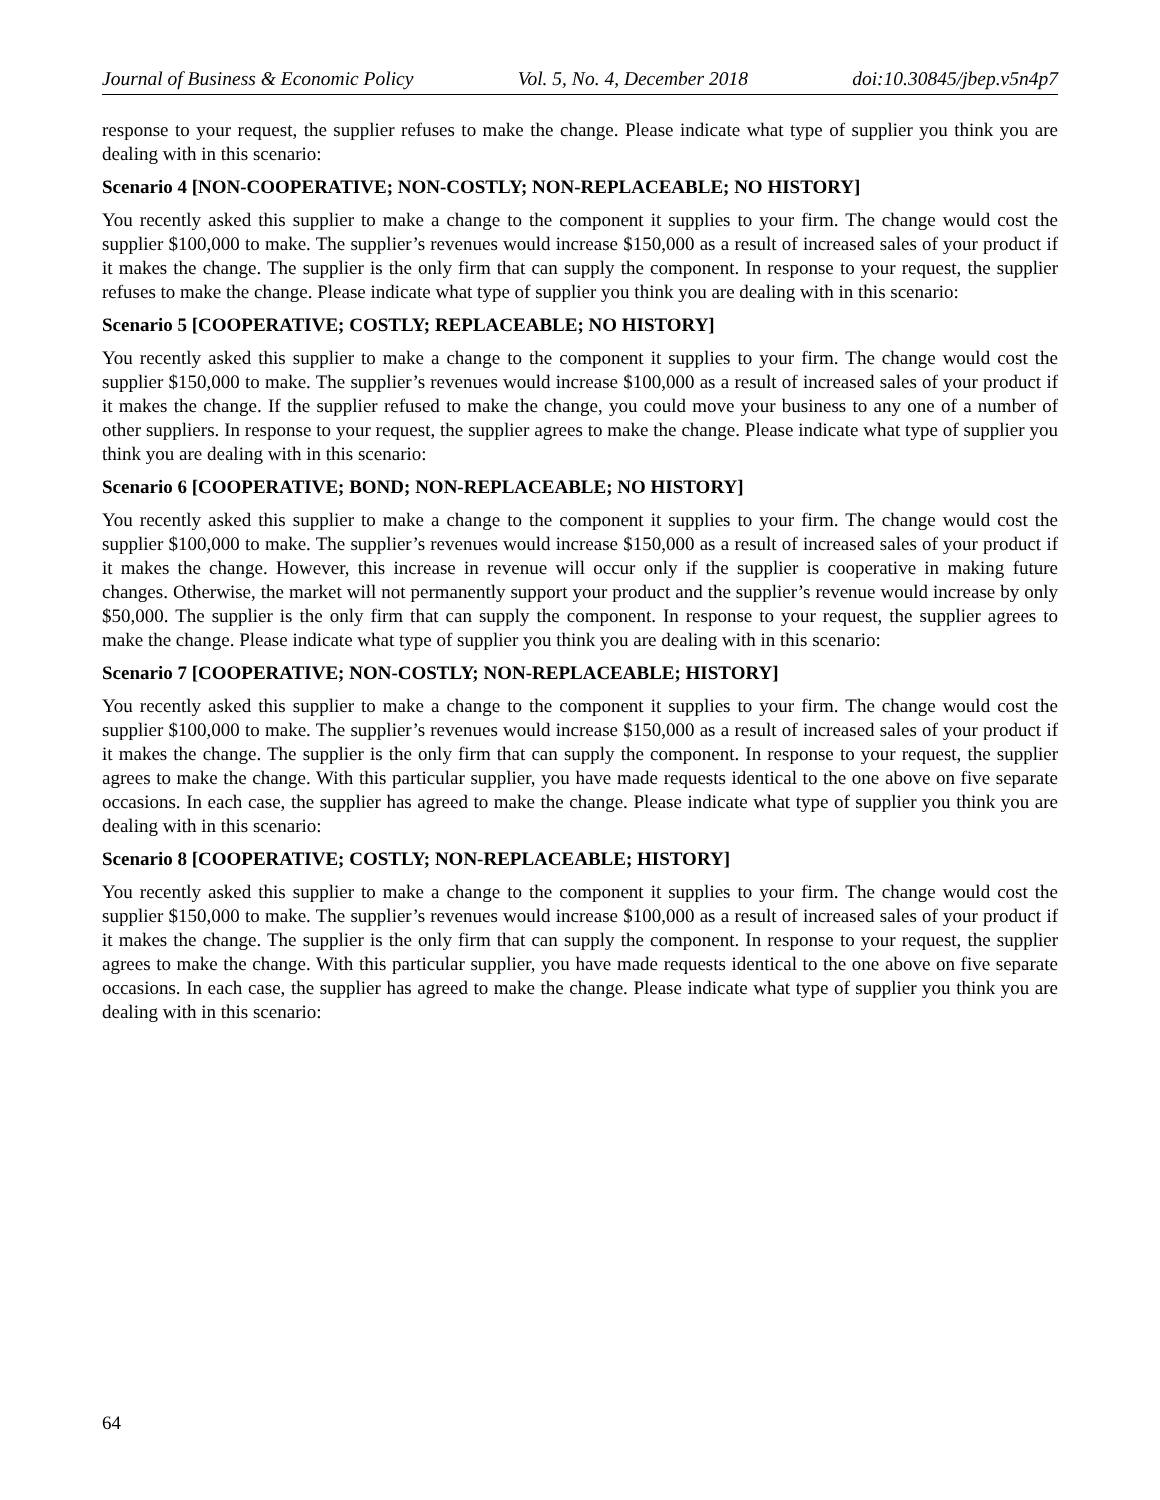Journal of Business & Economic Policy Vol. 5, No. 4, December 2018 doi:10.30845/jbep.v5n4p7
response to your request, the supplier refuses to make the change. Please indicate what type of supplier you think you are dealing with in this scenario:
Scenario 4 [NON-COOPERATIVE; NON-COSTLY; NON-REPLACEABLE; NO HISTORY]
You recently asked this supplier to make a change to the component it supplies to your firm. The change would cost the supplier $100,000 to make. The supplier’s revenues would increase $150,000 as a result of increased sales of your product if it makes the change. The supplier is the only firm that can supply the component. In response to your request, the supplier refuses to make the change. Please indicate what type of supplier you think you are dealing with in this scenario:
Scenario 5 [COOPERATIVE; COSTLY; REPLACEABLE; NO HISTORY]
You recently asked this supplier to make a change to the component it supplies to your firm. The change would cost the supplier $150,000 to make. The supplier’s revenues would increase $100,000 as a result of increased sales of your product if it makes the change. If the supplier refused to make the change, you could move your business to any one of a number of other suppliers. In response to your request, the supplier agrees to make the change. Please indicate what type of supplier you think you are dealing with in this scenario:
Scenario 6 [COOPERATIVE; BOND; NON-REPLACEABLE; NO HISTORY]
You recently asked this supplier to make a change to the component it supplies to your firm. The change would cost the supplier $100,000 to make. The supplier’s revenues would increase $150,000 as a result of increased sales of your product if it makes the change. However, this increase in revenue will occur only if the supplier is cooperative in making future changes. Otherwise, the market will not permanently support your product and the supplier’s revenue would increase by only $50,000. The supplier is the only firm that can supply the component. In response to your request, the supplier agrees to make the change. Please indicate what type of supplier you think you are dealing with in this scenario:
Scenario 7 [COOPERATIVE; NON-COSTLY; NON-REPLACEABLE; HISTORY]
You recently asked this supplier to make a change to the component it supplies to your firm. The change would cost the supplier $100,000 to make. The supplier’s revenues would increase $150,000 as a result of increased sales of your product if it makes the change. The supplier is the only firm that can supply the component. In response to your request, the supplier agrees to make the change. With this particular supplier, you have made requests identical to the one above on five separate occasions. In each case, the supplier has agreed to make the change. Please indicate what type of supplier you think you are dealing with in this scenario:
Scenario 8 [COOPERATIVE; COSTLY; NON-REPLACEABLE; HISTORY]
You recently asked this supplier to make a change to the component it supplies to your firm. The change would cost the supplier $150,000 to make. The supplier’s revenues would increase $100,000 as a result of increased sales of your product if it makes the change. The supplier is the only firm that can supply the component. In response to your request, the supplier agrees to make the change. With this particular supplier, you have made requests identical to the one above on five separate occasions. In each case, the supplier has agreed to make the change. Please indicate what type of supplier you think you are dealing with in this scenario:
64